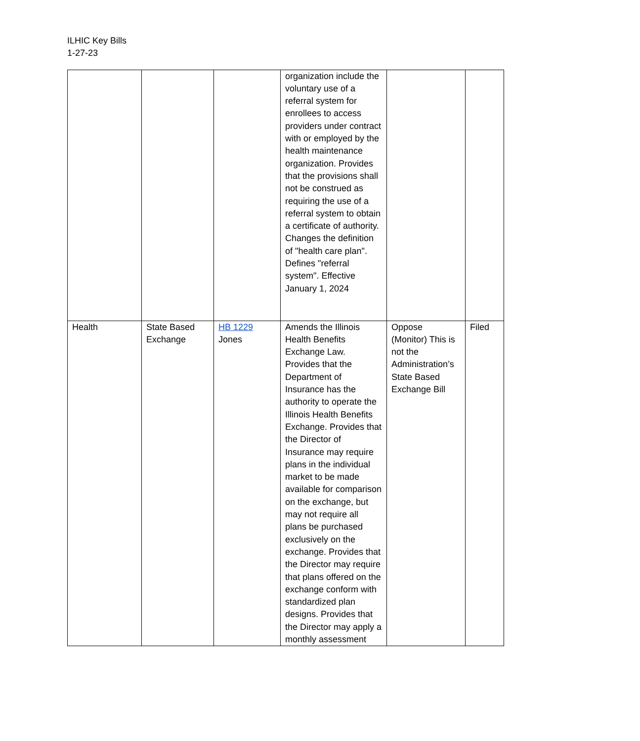ILHIC Key Bills
1-27-23
| | | | organization include the voluntary use of a referral system for enrollees to access providers under contract with or employed by the health maintenance organization. Provides that the provisions shall not be construed as requiring the use of a referral system to obtain a certificate of authority. Changes the definition of "health care plan". Defines "referral system". Effective January 1, 2024 | | |
| Health | State Based Exchange | HB 1229 Jones | Amends the Illinois Health Benefits Exchange Law. Provides that the Department of Insurance has the authority to operate the Illinois Health Benefits Exchange. Provides that the Director of Insurance may require plans in the individual market to be made available for comparison on the exchange, but may not require all plans be purchased exclusively on the exchange. Provides that the Director may require that plans offered on the exchange conform with standardized plan designs. Provides that the Director may apply a monthly assessment | Oppose (Monitor) This is not the Administration’s State Based Exchange Bill | Filed |